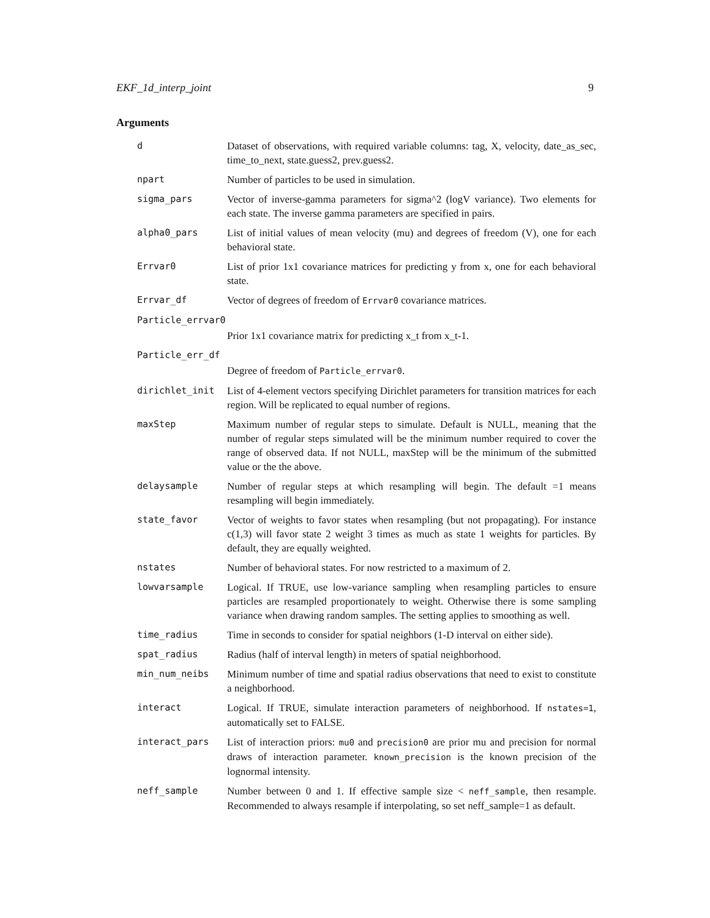EKF_1d_interp_joint 9
Arguments
| d | Dataset of observations, with required variable columns: tag, X, velocity, date_as_sec, time_to_next, state.guess2, prev.guess2. |
| npart | Number of particles to be used in simulation. |
| sigma_pars | Vector of inverse-gamma parameters for sigma^2 (logV variance). Two elements for each state. The inverse gamma parameters are specified in pairs. |
| alpha0_pars | List of initial values of mean velocity (mu) and degrees of freedom (V), one for each behavioral state. |
| Errvar0 | List of prior 1x1 covariance matrices for predicting y from x, one for each behavioral state. |
| Errvar_df | Vector of degrees of freedom of Errvar0 covariance matrices. |
| Particle_errvar0 | |
| | Prior 1x1 covariance matrix for predicting x_t from x_t-1. |
| Particle_err_df | |
| | Degree of freedom of Particle_errvar0 . |
| dirichlet_init | List of 4-element vectors specifying Dirichlet parameters for transition matrices for each region. Will be replicated to equal number of regions. |
| maxStep | Maximum number of regular steps to simulate. Default is NULL, meaning that the number of regular steps simulated will be the minimum number required to cover the range of observed data. If not NULL, maxStep will be the minimum of the submitted value or the the above. |
| delaysample | Number of regular steps at which resampling will begin. The default =1 means resampling will begin immediately. |
| state_favor | Vector of weights to favor states when resampling (but not propagating). For instance c(1,3) will favor state 2 weight 3 times as much as state 1 weights for particles. By default, they are equally weighted. |
| nstates | Number of behavioral states. For now restricted to a maximum of 2. |
| lowvarsample | Logical. If TRUE, use low-variance sampling when resampling particles to ensure particles are resampled proportionately to weight. Otherwise there is some sampling variance when drawing random samples. The setting applies to smoothing as well. |
| time_radius | Time in seconds to consider for spatial neighbors (1-D interval on either side). |
| spat_radius | Radius (half of interval length) in meters of spatial neighborhood. |
| min_num_neibs | Minimum number of time and spatial radius observations that need to exist to constitute a neighborhood. |
| interact | Logical. If TRUE, simulate interaction parameters of neighborhood. If nstates=1 , automatically set to FALSE. |
| interact_pars | List of interaction priors: mu0 and precision0 are prior mu and precision for normal draws of interaction parameter. known_precision is the known precision of the lognormal intensity. |
| neff_sample | Number between 0 and 1. If effective sample size < neff_sample , then resample. Recommended to always resample if interpolating, so set neff_sample=1 as default. |